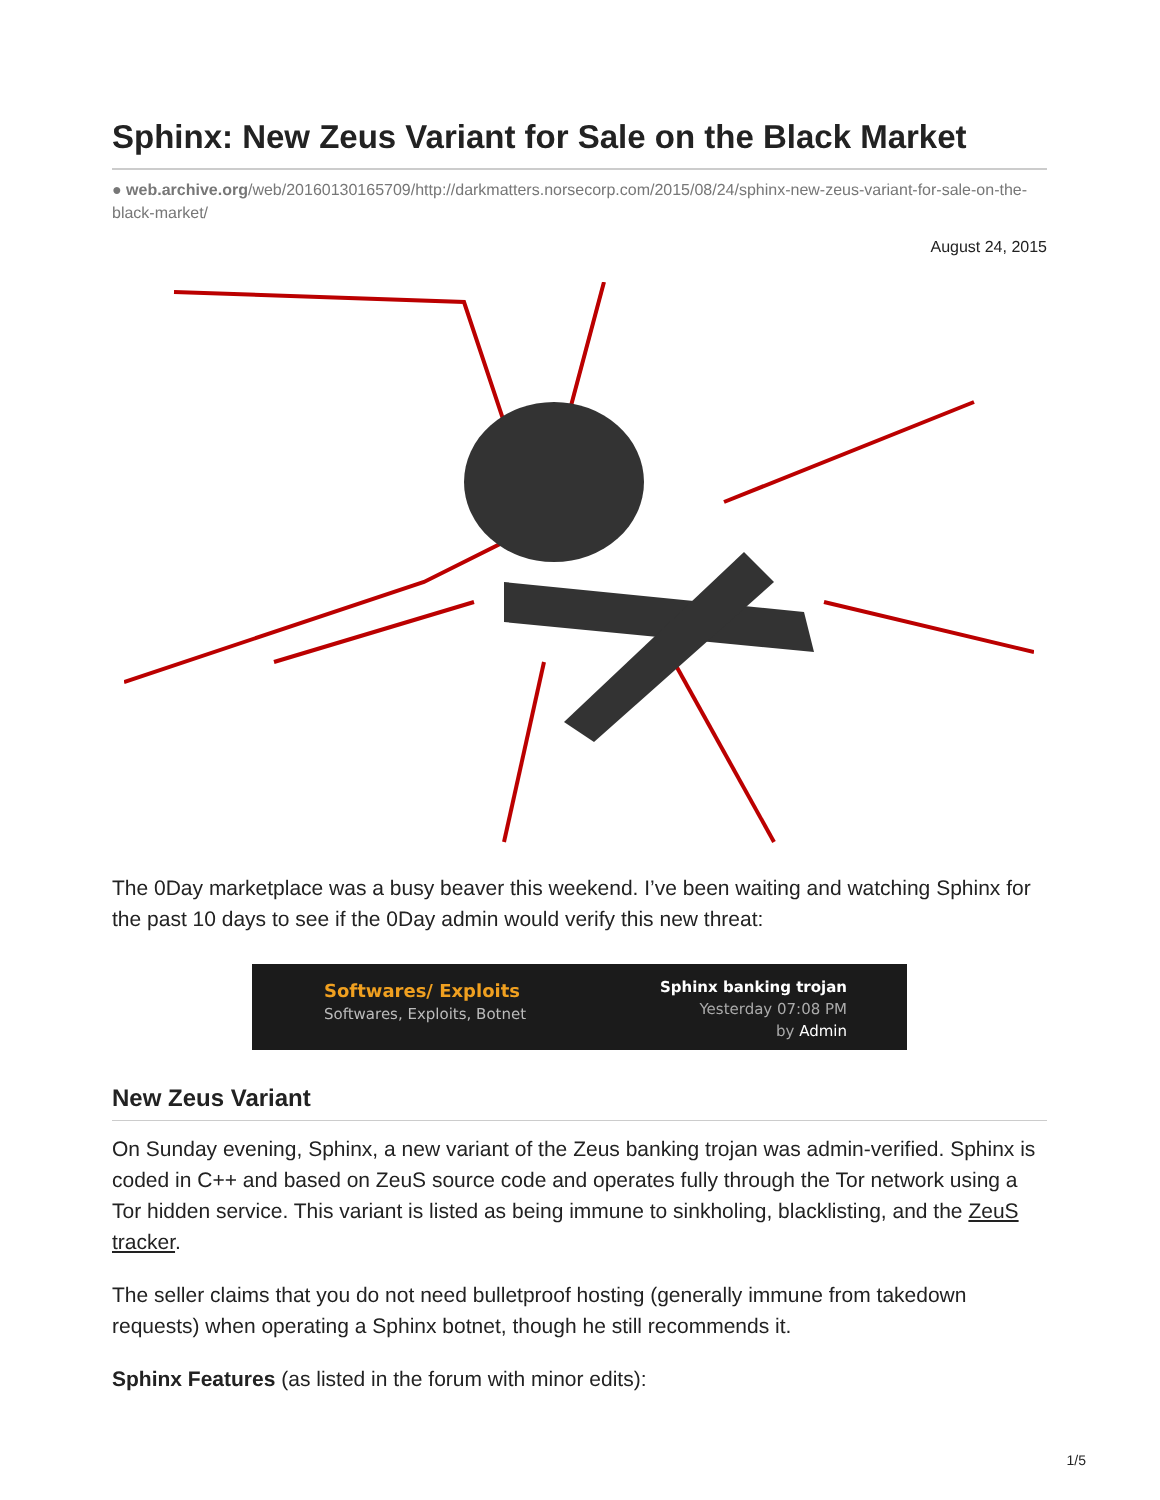Sphinx: New Zeus Variant for Sale on the Black Market
● web.archive.org/web/20160130165709/http://darkmatters.norsecorp.com/2015/08/24/sphinx-new-zeus-variant-for-sale-on-the-black-market/
August 24, 2015
The 0Day marketplace was a busy beaver this weekend. I’ve been waiting and watching Sphinx for the past 10 days to see if the 0Day admin would verify this new threat:
Softwares/ Exploits
Softwares, Exploits, Botnet
Sphinx banking trojan
Yesterday 07:08 PM
by Admin
New Zeus Variant
On Sunday evening, Sphinx, a new variant of the Zeus banking trojan was admin-verified. Sphinx is coded in C++ and based on ZeuS source code and operates fully through the Tor network using a Tor hidden service. This variant is listed as being immune to sinkholing, blacklisting, and the ZeuS tracker.
The seller claims that you do not need bulletproof hosting (generally immune from takedown requests) when operating a Sphinx botnet, though he still recommends it.
Sphinx Features (as listed in the forum with minor edits):
1/5